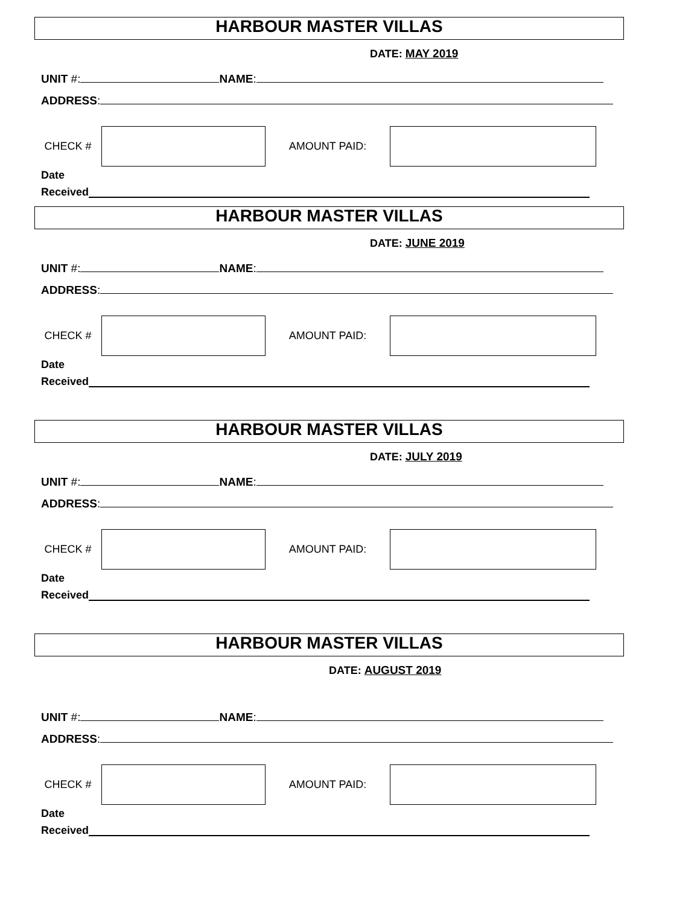HARBOUR MASTER VILLAS
DATE: MAY 2019
UNIT #: NAME:
ADDRESS:
CHECK # AMOUNT PAID:
Date
Received
HARBOUR MASTER VILLAS
DATE: JUNE 2019
UNIT #: NAME:
ADDRESS:
CHECK # AMOUNT PAID:
Date
Received
HARBOUR MASTER VILLAS
DATE: JULY 2019
UNIT #: NAME:
ADDRESS:
CHECK # AMOUNT PAID:
Date
Received
HARBOUR MASTER VILLAS
DATE: AUGUST 2019
UNIT #: NAME:
ADDRESS:
CHECK # AMOUNT PAID:
Date
Received